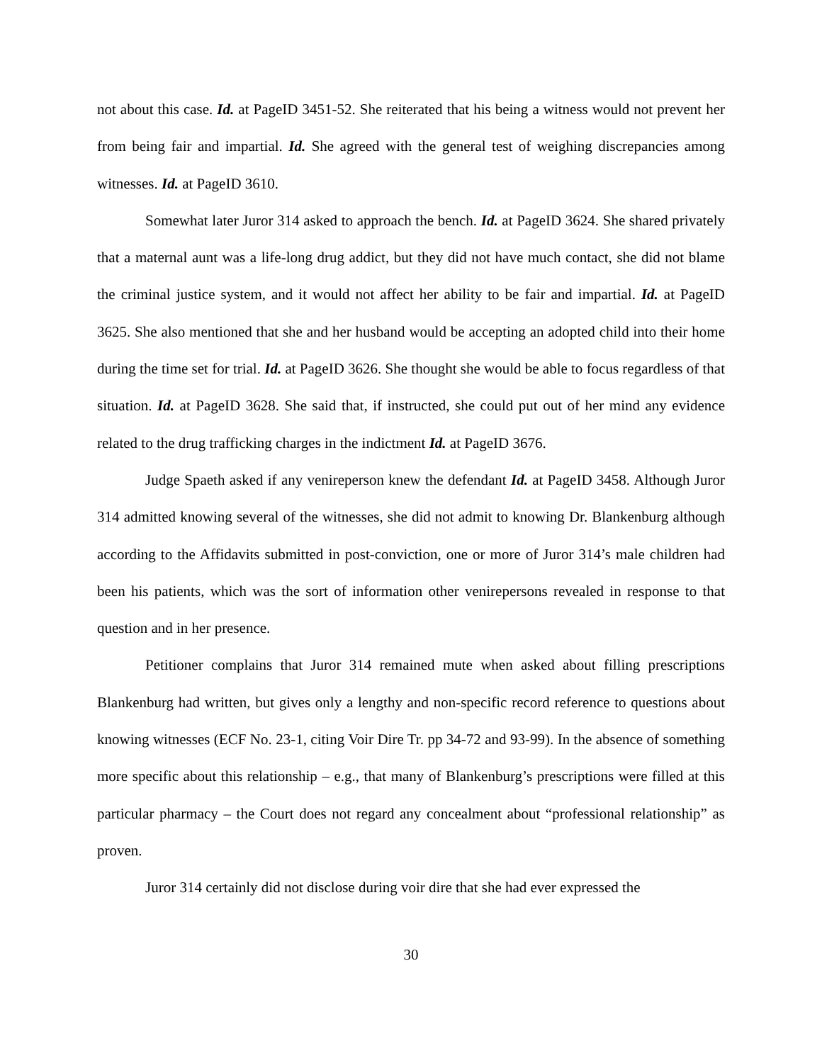not about this case. Id. at PageID 3451-52. She reiterated that his being a witness would not prevent her from being fair and impartial. Id. She agreed with the general test of weighing discrepancies among witnesses. Id. at PageID 3610.
Somewhat later Juror 314 asked to approach the bench. Id. at PageID 3624. She shared privately that a maternal aunt was a life-long drug addict, but they did not have much contact, she did not blame the criminal justice system, and it would not affect her ability to be fair and impartial. Id. at PageID 3625. She also mentioned that she and her husband would be accepting an adopted child into their home during the time set for trial. Id. at PageID 3626. She thought she would be able to focus regardless of that situation. Id. at PageID 3628. She said that, if instructed, she could put out of her mind any evidence related to the drug trafficking charges in the indictment Id. at PageID 3676.
Judge Spaeth asked if any venireperson knew the defendant Id. at PageID 3458. Although Juror 314 admitted knowing several of the witnesses, she did not admit to knowing Dr. Blankenburg although according to the Affidavits submitted in post-conviction, one or more of Juror 314’s male children had been his patients, which was the sort of information other venirepersons revealed in response to that question and in her presence.
Petitioner complains that Juror 314 remained mute when asked about filling prescriptions Blankenburg had written, but gives only a lengthy and non-specific record reference to questions about knowing witnesses (ECF No. 23-1, citing Voir Dire Tr. pp 34-72 and 93-99). In the absence of something more specific about this relationship – e.g., that many of Blankenburg’s prescriptions were filled at this particular pharmacy – the Court does not regard any concealment about “professional relationship” as proven.
Juror 314 certainly did not disclose during voir dire that she had ever expressed the
30